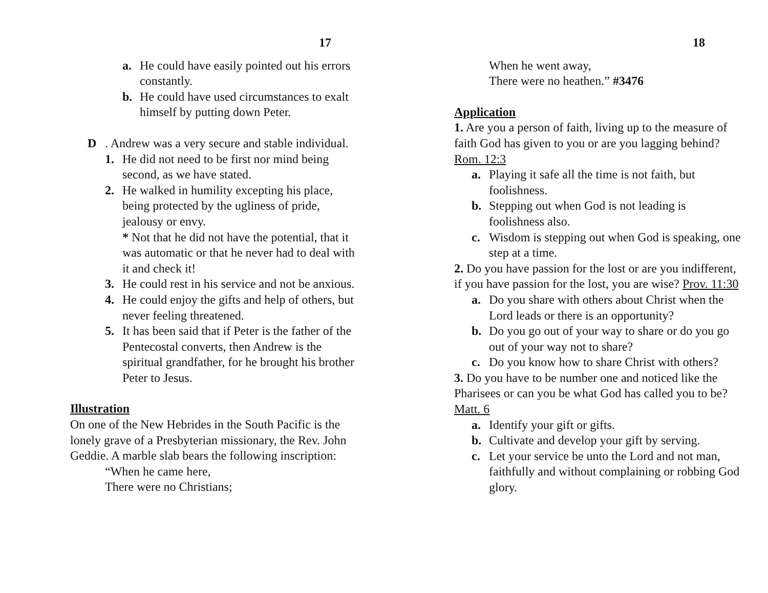17
a. He could have easily pointed out his errors constantly.
b. He could have used circumstances to exalt himself by putting down Peter.
D. Andrew was a very secure and stable individual.
1. He did not need to be first nor mind being second, as we have stated.
2. He walked in humility excepting his place, being protected by the ugliness of pride, jealousy or envy.
* Not that he did not have the potential, that it was automatic or that he never had to deal with it and check it!
3. He could rest in his service and not be anxious.
4. He could enjoy the gifts and help of others, but never feeling threatened.
5. It has been said that if Peter is the father of the Pentecostal converts, then Andrew is the spiritual grandfather, for he brought his brother Peter to Jesus.
Illustration
On one of the New Hebrides in the South Pacific is the lonely grave of a Presbyterian missionary, the Rev. John Geddie. A marble slab bears the following inscription:
“When he came here,
There were no Christians;
18
When he went away,
There were no heathen.” #3476
Application
1. Are you a person of faith, living up to the measure of faith God has given to you or are you lagging behind? Rom. 12:3
a. Playing it safe all the time is not faith, but foolishness.
b. Stepping out when God is not leading is foolishness also.
c. Wisdom is stepping out when God is speaking, one step at a time.
2. Do you have passion for the lost or are you indifferent, if you have passion for the lost, you are wise? Prov. 11:30
a. Do you share with others about Christ when the Lord leads or there is an opportunity?
b. Do you go out of your way to share or do you go out of your way not to share?
c. Do you know how to share Christ with others?
3. Do you have to be number one and noticed like the Pharisees or can you be what God has called you to be? Matt. 6
a. Identify your gift or gifts.
b. Cultivate and develop your gift by serving.
c. Let your service be unto the Lord and not man, faithfully and without complaining or robbing God glory.